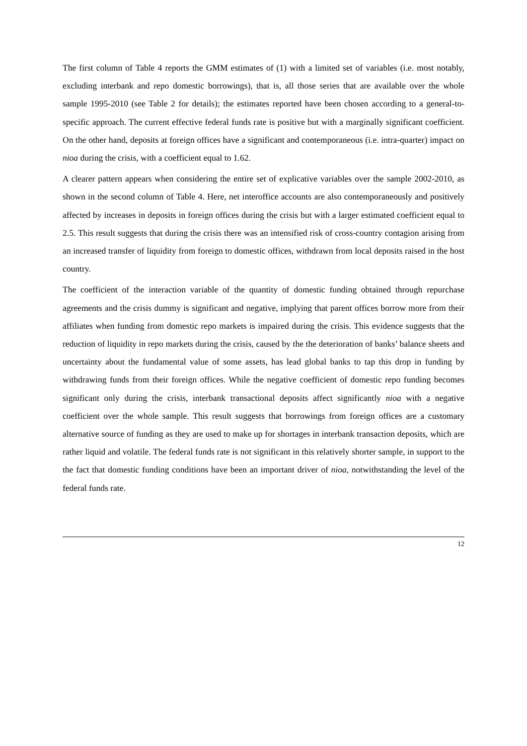The first column of Table 4 reports the GMM estimates of (1) with a limited set of variables (i.e. most notably, excluding interbank and repo domestic borrowings), that is, all those series that are available over the whole sample 1995-2010 (see Table 2 for details); the estimates reported have been chosen according to a general-to-specific approach. The current effective federal funds rate is positive but with a marginally significant coefficient. On the other hand, deposits at foreign offices have a significant and contemporaneous (i.e. intra-quarter) impact on nioa during the crisis, with a coefficient equal to 1.62.
A clearer pattern appears when considering the entire set of explicative variables over the sample 2002-2010, as shown in the second column of Table 4. Here, net interoffice accounts are also contemporaneously and positively affected by increases in deposits in foreign offices during the crisis but with a larger estimated coefficient equal to 2.5. This result suggests that during the crisis there was an intensified risk of cross-country contagion arising from an increased transfer of liquidity from foreign to domestic offices, withdrawn from local deposits raised in the host country.
The coefficient of the interaction variable of the quantity of domestic funding obtained through repurchase agreements and the crisis dummy is significant and negative, implying that parent offices borrow more from their affiliates when funding from domestic repo markets is impaired during the crisis. This evidence suggests that the reduction of liquidity in repo markets during the crisis, caused by the the deterioration of banks’ balance sheets and uncertainty about the fundamental value of some assets, has lead global banks to tap this drop in funding by withdrawing funds from their foreign offices. While the negative coefficient of domestic repo funding becomes significant only during the crisis, interbank transactional deposits affect significantly nioa with a negative coefficient over the whole sample. This result suggests that borrowings from foreign offices are a customary alternative source of funding as they are used to make up for shortages in interbank transaction deposits, which are rather liquid and volatile. The federal funds rate is not significant in this relatively shorter sample, in support to the the fact that domestic funding conditions have been an important driver of nioa, notwithstanding the level of the federal funds rate.
12